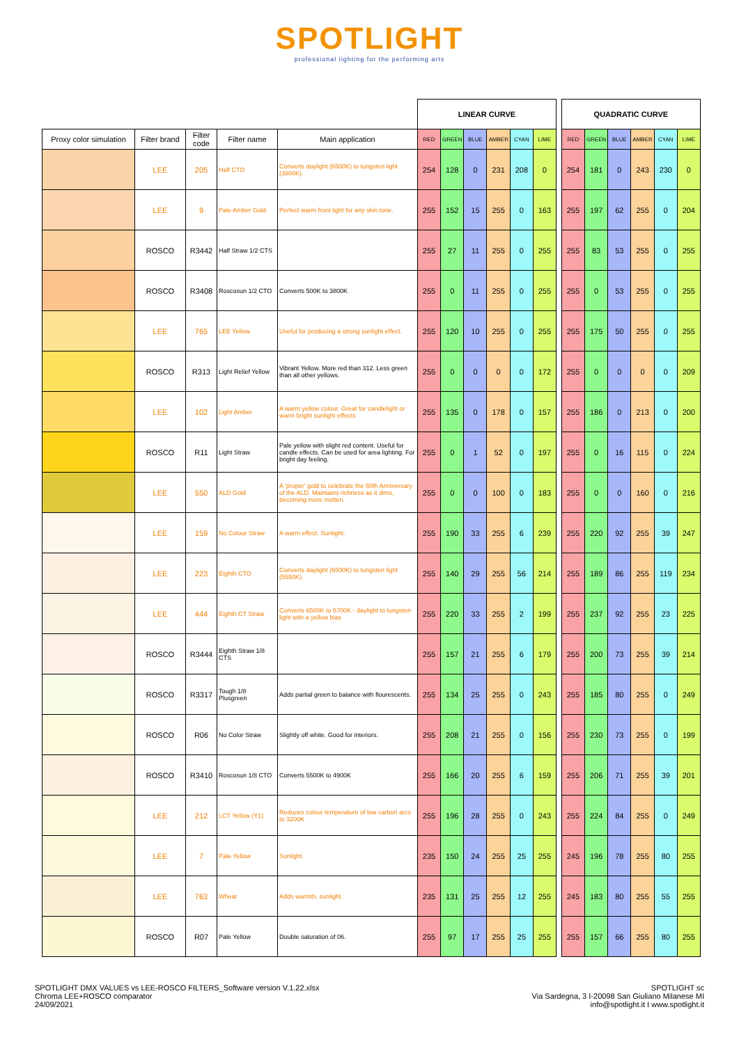SPOTLIGHT
professional lighting for the performing arts
| | | | | | LINEAR CURVE | | | | | | | QUADRATIC CURVE | | | | | |
| --- | --- | --- | --- | --- | --- | --- | --- | --- | --- | --- | --- | --- | --- | --- | --- | --- | --- |
| Proxy color simulation | Filter brand | Filter code | Filter name | Main application | RED | GREEN | BLUE | AMBER | CYAN | LIME | | RED | GREEN | BLUE | AMBER | CYAN | LIME |
| | LEE | 205 | Half CTO | Converts daylight (6500K) to tungsten light (3800K). | 254 | 128 | 0 | 231 | 208 | 0 | | 254 | 181 | 0 | 243 | 230 | 0 |
| | LEE | 9 | Pale Amber Gold | Perfect warm front light for any skin tone. | 255 | 152 | 15 | 255 | 0 | 163 | | 255 | 197 | 62 | 255 | 0 | 204 |
| | ROSCO | R3442 | Half Straw 1/2 CTS | | 255 | 27 | 11 | 255 | 0 | 255 | | 255 | 83 | 53 | 255 | 0 | 255 |
| | ROSCO | R3408 | Roscosun 1/2 CTO | Converts 500K to 3800K | 255 | 0 | 11 | 255 | 0 | 255 | | 255 | 0 | 53 | 255 | 0 | 255 |
| | LEE | 765 | LEE Yellow | Useful for producing a strong sunlight effect. | 255 | 120 | 10 | 255 | 0 | 255 | | 255 | 175 | 50 | 255 | 0 | 255 |
| | ROSCO | R313 | Light Relief Yellow | Vibrant Yellow. More red than 312. Less green than all other yellows. | 255 | 0 | 0 | 0 | 0 | 172 | | 255 | 0 | 0 | 0 | 0 | 209 |
| | LEE | 102 | Light Amber | A warm yellow colour. Great for candlelight or warm bright sunlight effects | 255 | 135 | 0 | 178 | 0 | 157 | | 255 | 186 | 0 | 213 | 0 | 200 |
| | ROSCO | R11 | Light Straw | Pale yellow with slight red content. Useful for candle effects. Can be used for area lighting. For bright day feeling. | 255 | 0 | 1 | 52 | 0 | 197 | | 255 | 0 | 16 | 115 | 0 | 224 |
| | LEE | 550 | ALD Gold | A 'proper' gold to celebrate the 50th Anniversary of the ALD. Maintains richness as it dims, becoming more molten. | 255 | 0 | 0 | 100 | 0 | 183 | | 255 | 0 | 0 | 160 | 0 | 216 |
| | LEE | 159 | No Colour Straw | A warm effect. Sunlight. | 255 | 190 | 33 | 255 | 6 | 239 | | 255 | 220 | 92 | 255 | 39 | 247 |
| | LEE | 223 | Eighth CTO | Converts daylight (6500K) to tungsten light (5550K). | 255 | 140 | 29 | 255 | 56 | 214 | | 255 | 189 | 86 | 255 | 119 | 234 |
| | LEE | 444 | Eighth CT Straw | Converts 6500K to 5700K - daylight to tungsten light with a yellow bias | 255 | 220 | 33 | 255 | 2 | 199 | | 255 | 237 | 92 | 255 | 23 | 225 |
| | ROSCO | R3444 | Eighth Straw 1/8 CTS | | 255 | 157 | 21 | 255 | 6 | 179 | | 255 | 200 | 73 | 255 | 39 | 214 |
| | ROSCO | R3317 | Tough 1/8 Plusgreen | Adds partial green to balance with flourescents. | 255 | 134 | 25 | 255 | 0 | 243 | | 255 | 185 | 80 | 255 | 0 | 249 |
| | ROSCO | R06 | No Color Straw | Slightly off white. Good for interiors. | 255 | 208 | 21 | 255 | 0 | 156 | | 255 | 230 | 73 | 255 | 0 | 199 |
| | ROSCO | R3410 | Roscosun 1/8 CTO | Converts 5500K to 4900K | 255 | 166 | 20 | 255 | 6 | 159 | | 255 | 206 | 71 | 255 | 39 | 201 |
| | LEE | 212 | LCT Yellow (Y1) | Reduces colour temperature of low carbon arcs to 3200K | 255 | 196 | 28 | 255 | 0 | 243 | | 255 | 224 | 84 | 255 | 0 | 249 |
| | LEE | 7 | Pale Yellow | Sunlight. | 235 | 150 | 24 | 255 | 25 | 255 | | 245 | 196 | 78 | 255 | 80 | 255 |
| | LEE | 763 | Wheat | Adds warmth, sunlight. | 235 | 131 | 25 | 255 | 12 | 255 | | 245 | 183 | 80 | 255 | 55 | 255 |
| | ROSCO | R07 | Pale Yellow | Double saturation of 06. | 255 | 97 | 17 | 255 | 25 | 255 | | 255 | 157 | 66 | 255 | 80 | 255 |
SPOTLIGHT DMX VALUES vs LEE-ROSCO FILTERS_Software version V.1.22.xlsx
Chroma LEE+ROSCO comparator
24/09/2021
SPOTLIGHT sc
Via Sardegna, 3 I-20098 San Giuliano Milanese MI
info@spotlight.it I www.spotlight.it